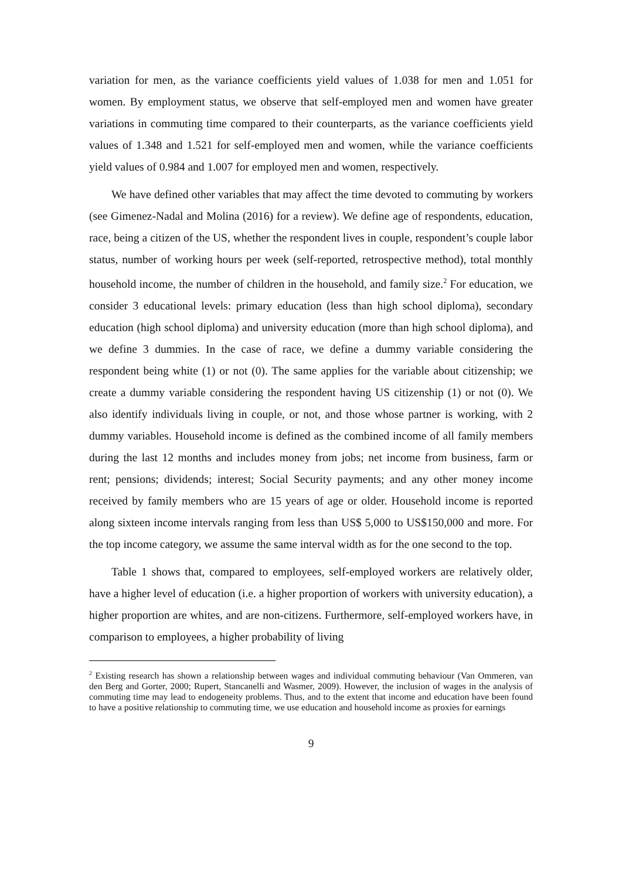variation for men, as the variance coefficients yield values of 1.038 for men and 1.051 for women. By employment status, we observe that self-employed men and women have greater variations in commuting time compared to their counterparts, as the variance coefficients yield values of 1.348 and 1.521 for self-employed men and women, while the variance coefficients yield values of 0.984 and 1.007 for employed men and women, respectively.
We have defined other variables that may affect the time devoted to commuting by workers (see Gimenez-Nadal and Molina (2016) for a review). We define age of respondents, education, race, being a citizen of the US, whether the respondent lives in couple, respondent’s couple labor status, number of working hours per week (self-reported, retrospective method), total monthly household income, the number of children in the household, and family size.<sup>2</sup> For education, we consider 3 educational levels: primary education (less than high school diploma), secondary education (high school diploma) and university education (more than high school diploma), and we define 3 dummies. In the case of race, we define a dummy variable considering the respondent being white (1) or not (0). The same applies for the variable about citizenship; we create a dummy variable considering the respondent having US citizenship (1) or not (0). We also identify individuals living in couple, or not, and those whose partner is working, with 2 dummy variables. Household income is defined as the combined income of all family members during the last 12 months and includes money from jobs; net income from business, farm or rent; pensions; dividends; interest; Social Security payments; and any other money income received by family members who are 15 years of age or older. Household income is reported along sixteen income intervals ranging from less than US$ 5,000 to US$150,000 and more. For the top income category, we assume the same interval width as for the one second to the top.
Table 1 shows that, compared to employees, self-employed workers are relatively older, have a higher level of education (i.e. a higher proportion of workers with university education), a higher proportion are whites, and are non-citizens. Furthermore, self-employed workers have, in comparison to employees, a higher probability of living
<sup>2</sup> Existing research has shown a relationship between wages and individual commuting behaviour (Van Ommeren, van den Berg and Gorter, 2000; Rupert, Stancanelli and Wasmer, 2009). However, the inclusion of wages in the analysis of commuting time may lead to endogeneity problems. Thus, and to the extent that income and education have been found to have a positive relationship to commuting time, we use education and household income as proxies for earnings
9